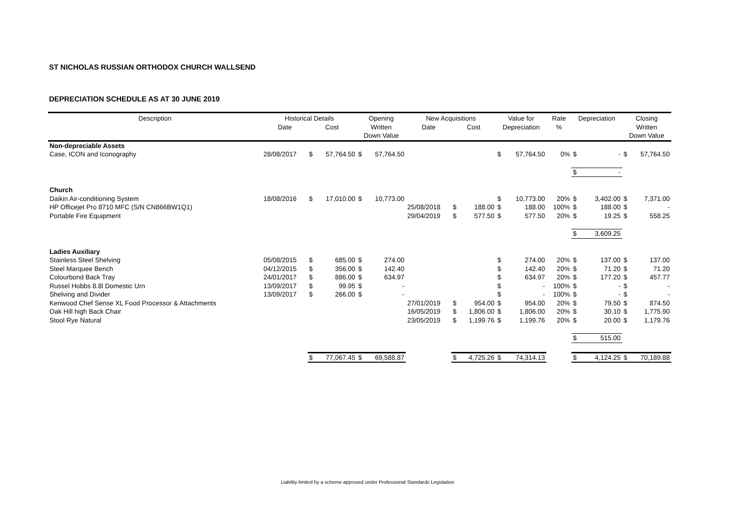ST NICHOLAS RUSSIAN ORTHODOX CHURCH WALLSEND
DEPRECIATION SCHEDULE AS AT 30 JUNE 2019
| Description | Historical Details | | | Opening | | New Acquisitions | | | Value for | | Rate | Depreciation | | Closing | |
| --- | --- | --- | --- | --- | --- | --- | --- | --- | --- | --- | --- | --- | --- | --- | --- |
| | Date | Cost | | Written | | Date | Cost | | Depreciation | | % | | | Written | |
| | | | | Down Value | | | | | | | | | | Down Value | |
| Non-depreciable Assets | | | | | | | | | | | | | | | |
| Case, ICON and Iconography | 28/08/2017 | $ | 57,764.50 | $ | 57,764.50 | | | | $ | 57,764.50 | 0% | $ | - | $ | 57,764.50 |
| | | | | | | | | | | | | $ | - | | |
| Church | | | | | | | | | | | | | | | |
| Daikin Air-conditioning System | 18/08/2016 | $ | 17,010.00 | $ | 10,773.00 | | | | $ | 10,773.00 | 20% | $ | 3,402.00 | $ | 7,371.00 |
| HP Officejet Pro 8710 MFC (S/N CN866BW1Q1) | | | | | | 25/08/2018 | $ | 188.00 | $ | 188.00 | 100% | $ | 188.00 | $ | - |
| Portable Fire Equipment | | | | | | 29/04/2019 | $ | 577.50 | $ | 577.50 | 20% | $ | 19.25 | $ | 558.25 |
| | | | | | | | | | | | | $ | 3,609.25 | | |
| Ladies Auxiliary | | | | | | | | | | | | | | | |
| Stainless Steel Shelving | 05/08/2015 | $ | 685.00 | $ | 274.00 | | | | $ | 274.00 | 20% | $ | 137.00 | $ | 137.00 |
| Steel Marquee Bench | 04/12/2015 | $ | 356.00 | $ | 142.40 | | | | $ | 142.40 | 20% | $ | 71.20 | $ | 71.20 |
| Colourbond Back Tray | 24/01/2017 | $ | 886.00 | $ | 634.97 | | | | $ | 634.97 | 20% | $ | 177.20 | $ | 457.77 |
| Russel Hobbs 8.8l Domestic Urn | 13/09/2017 | $ | 99.95 | $ | - | | | | $ | - | 100% | $ | - | $ | - |
| Shelving and Divider | 13/09/2017 | $ | 266.00 | $ | - | | | | $ | - | 100% | $ | - | $ | - |
| Kenwood Chef Sense XL Food Processor & Attachments | | | | | | 27/01/2019 | $ | 954.00 | $ | 954.00 | 20% | $ | 79.50 | $ | 874.50 |
| Oak Hill high Back Chair | | | | | | 16/05/2019 | $ | 1,806.00 | $ | 1,806.00 | 20% | $ | 30.10 | $ | 1,775.90 |
| Stool Rye Natural | | | | | | 23/05/2019 | $ | 1,199.76 | $ | 1,199.76 | 20% | $ | 20.00 | $ | 1,179.76 |
| | | | | | | | | | | | | $ | 515.00 | | |
| | | $ | 77,067.45 | $ | 69,588.87 | | $ | 4,725.26 | $ | 74,314.13 | | $ | 4,124.25 | $ | 70,189.88 |
Liability limited by a scheme approved under Professional Standards Legislation